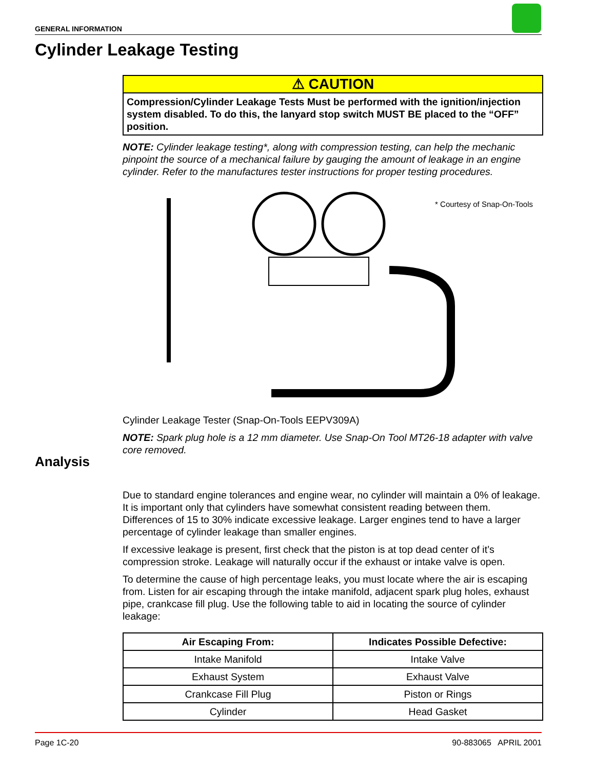GENERAL INFORMATION
Cylinder Leakage Testing
⚠ CAUTION
Compression/Cylinder Leakage Tests Must be performed with the ignition/injection system disabled. To do this, the lanyard stop switch MUST BE placed to the “OFF” position.
NOTE: Cylinder leakage testing*, along with compression testing, can help the mechanic pinpoint the source of a mechanical failure by gauging the amount of leakage in an engine cylinder. Refer to the manufactures tester instructions for proper testing procedures.
* Courtesy of Snap-On-Tools
Cylinder Leakage Tester (Snap-On-Tools EEPV309A)
NOTE: Spark plug hole is a 12 mm diameter. Use Snap-On Tool MT26-18 adapter with valve core removed.
Due to standard engine tolerances and engine wear, no cylinder will maintain a 0% of leakage. It is important only that cylinders have somewhat consistent reading between them. Differences of 15 to 30% indicate excessive leakage. Larger engines tend to have a larger percentage of cylinder leakage than smaller engines.
If excessive leakage is present, first check that the piston is at top dead center of it’s compression stroke. Leakage will naturally occur if the exhaust or intake valve is open.
To determine the cause of high percentage leaks, you must locate where the air is escaping from. Listen for air escaping through the intake manifold, adjacent spark plug holes, exhaust pipe, crankcase fill plug. Use the following table to aid in locating the source of cylinder leakage:
| Air Escaping From: | Indicates Possible Defective: |
| --- | --- |
| Intake Manifold | Intake Valve |
| Exhaust System | Exhaust Valve |
| Crankcase Fill Plug | Piston or Rings |
| Cylinder | Head Gasket |
Analysis
Page 1C-20 90-883065 APRIL 2001